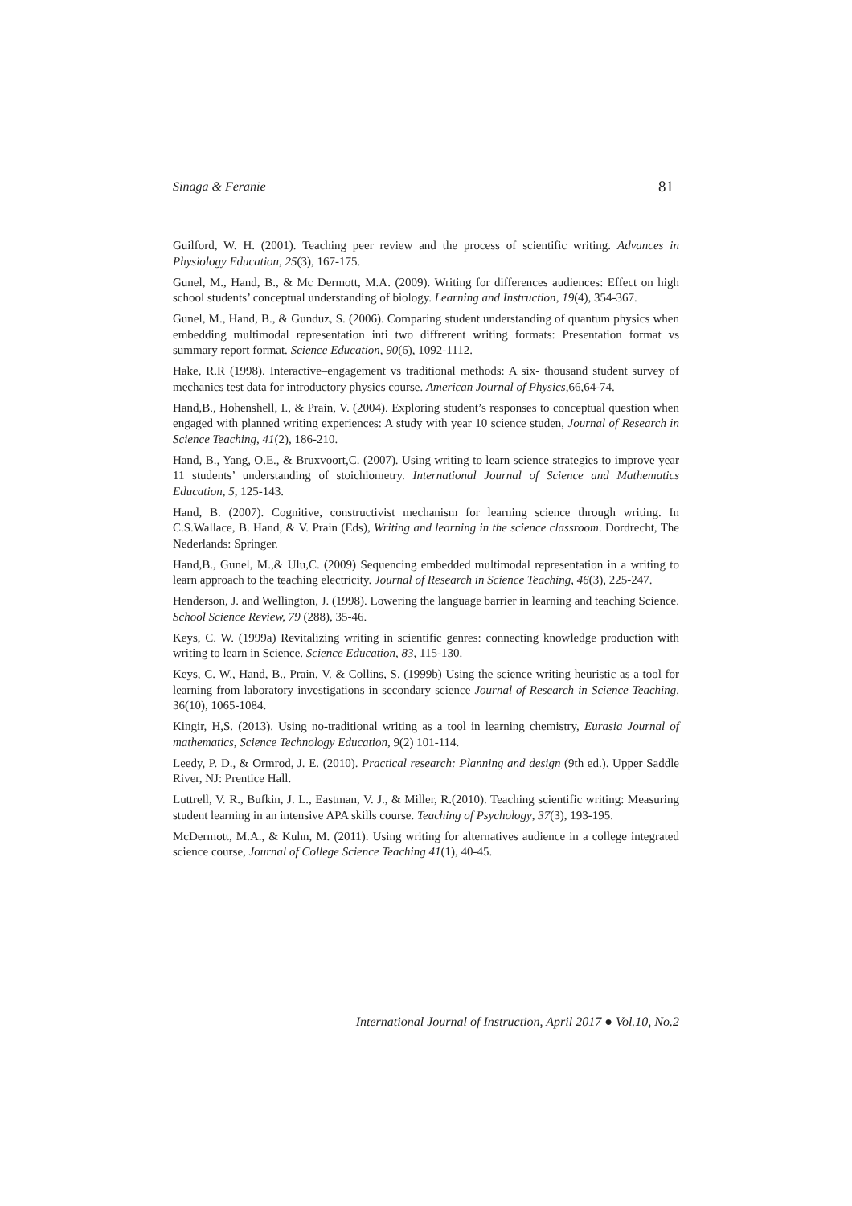Sinaga & Feranie 81
Guilford, W. H. (2001). Teaching peer review and the process of scientific writing. Advances in Physiology Education, 25(3), 167-175.
Gunel, M., Hand, B., & Mc Dermott, M.A. (2009). Writing for differences audiences: Effect on high school students’ conceptual understanding of biology. Learning and Instruction, 19(4), 354-367.
Gunel, M., Hand, B., & Gunduz, S. (2006). Comparing student understanding of quantum physics when embedding multimodal representation inti two diffrerent writing formats: Presentation format vs summary report format. Science Education, 90(6), 1092-1112.
Hake, R.R (1998). Interactive–engagement vs traditional methods: A six- thousand student survey of mechanics test data for introductory physics course. American Journal of Physics,66,64-74.
Hand,B., Hohenshell, I., & Prain, V. (2004). Exploring student’s responses to conceptual question when engaged with planned writing experiences: A study with year 10 science studen, Journal of Research in Science Teaching, 41(2), 186-210.
Hand, B., Yang, O.E., & Bruxvoort,C. (2007). Using writing to learn science strategies to improve year 11 students’ understanding of stoichiometry. International Journal of Science and Mathematics Education, 5, 125-143.
Hand, B. (2007). Cognitive, constructivist mechanism for learning science through writing. In C.S.Wallace, B. Hand, & V. Prain (Eds), Writing and learning in the science classroom. Dordrecht, The Nederlands: Springer.
Hand,B., Gunel, M.,& Ulu,C. (2009) Sequencing embedded multimodal representation in a writing to learn approach to the teaching electricity. Journal of Research in Science Teaching, 46(3), 225-247.
Henderson, J. and Wellington, J. (1998). Lowering the language barrier in learning and teaching Science. School Science Review, 79 (288), 35-46.
Keys, C. W. (1999a) Revitalizing writing in scientific genres: connecting knowledge production with writing to learn in Science. Science Education, 83, 115-130.
Keys, C. W., Hand, B., Prain, V. & Collins, S. (1999b) Using the science writing heuristic as a tool for learning from laboratory investigations in secondary science Journal of Research in Science Teaching, 36(10), 1065-1084.
Kingir, H,S. (2013). Using no-traditional writing as a tool in learning chemistry, Eurasia Journal of mathematics, Science Technology Education, 9(2) 101-114.
Leedy, P. D., & Ormrod, J. E. (2010). Practical research: Planning and design (9th ed.). Upper Saddle River, NJ: Prentice Hall.
Luttrell, V. R., Bufkin, J. L., Eastman, V. J., & Miller, R.(2010). Teaching scientific writing: Measuring student learning in an intensive APA skills course. Teaching of Psychology, 37(3), 193-195.
McDermott, M.A., & Kuhn, M. (2011). Using writing for alternatives audience in a college integrated science course, Journal of College Science Teaching 41(1), 40-45.
International Journal of Instruction, April 2017 ● Vol.10, No.2